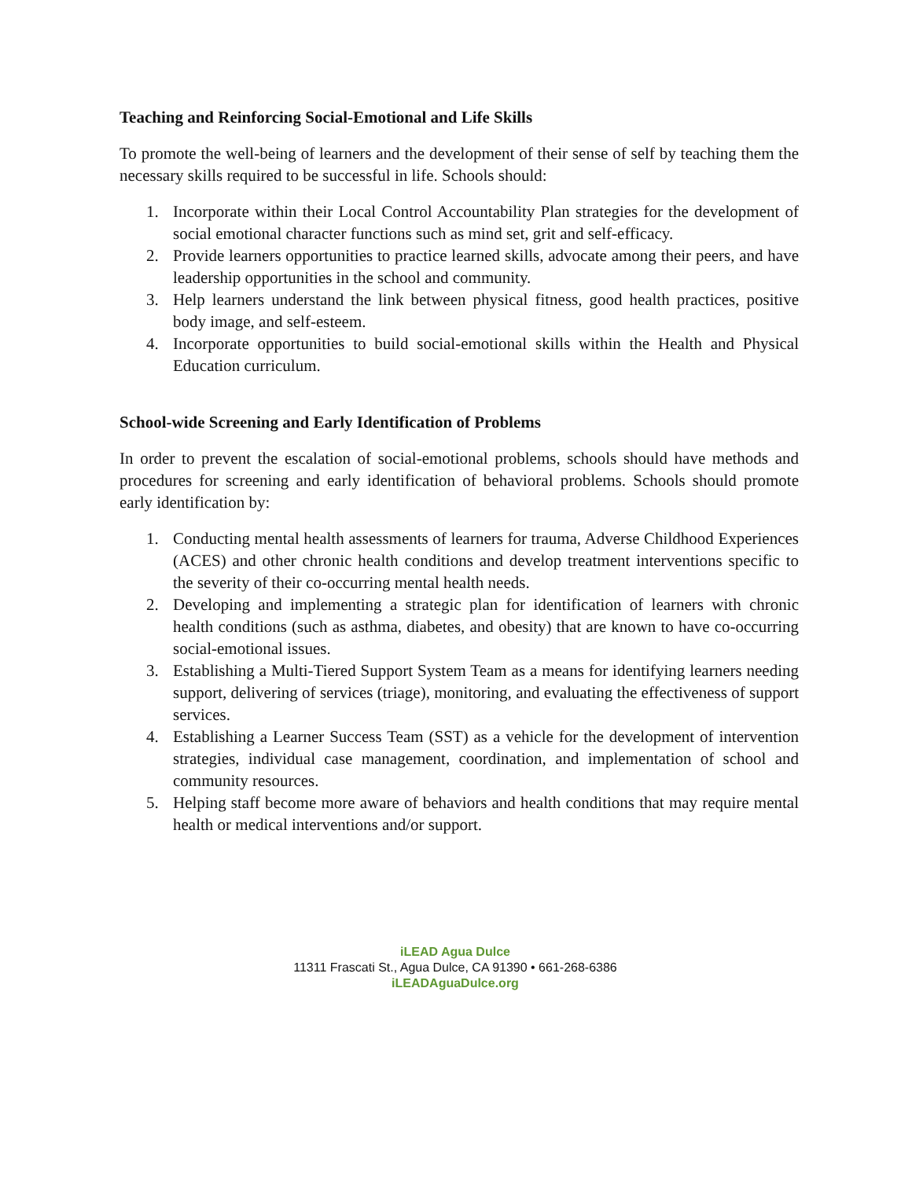Teaching and Reinforcing Social-Emotional and Life Skills
To promote the well-being of learners and the development of their sense of self by teaching them the necessary skills required to be successful in life. Schools should:
1. Incorporate within their Local Control Accountability Plan strategies for the development of social emotional character functions such as mind set, grit and self-efficacy.
2. Provide learners opportunities to practice learned skills, advocate among their peers, and have leadership opportunities in the school and community.
3. Help learners understand the link between physical fitness, good health practices, positive body image, and self-esteem.
4. Incorporate opportunities to build social-emotional skills within the Health and Physical Education curriculum.
School-wide Screening and Early Identification of Problems
In order to prevent the escalation of social-emotional problems, schools should have methods and procedures for screening and early identification of behavioral problems. Schools should promote early identification by:
1. Conducting mental health assessments of learners for trauma, Adverse Childhood Experiences (ACES) and other chronic health conditions and develop treatment interventions specific to the severity of their co-occurring mental health needs.
2. Developing and implementing a strategic plan for identification of learners with chronic health conditions (such as asthma, diabetes, and obesity) that are known to have co-occurring social-emotional issues.
3. Establishing a Multi-Tiered Support System Team as a means for identifying learners needing support, delivering of services (triage), monitoring, and evaluating the effectiveness of support services.
4. Establishing a Learner Success Team (SST) as a vehicle for the development of intervention strategies, individual case management, coordination, and implementation of school and community resources.
5. Helping staff become more aware of behaviors and health conditions that may require mental health or medical interventions and/or support.
iLEAD Agua Dulce
11311 Frascati St., Agua Dulce, CA 91390 • 661-268-6386
iLEADAguaDulce.org